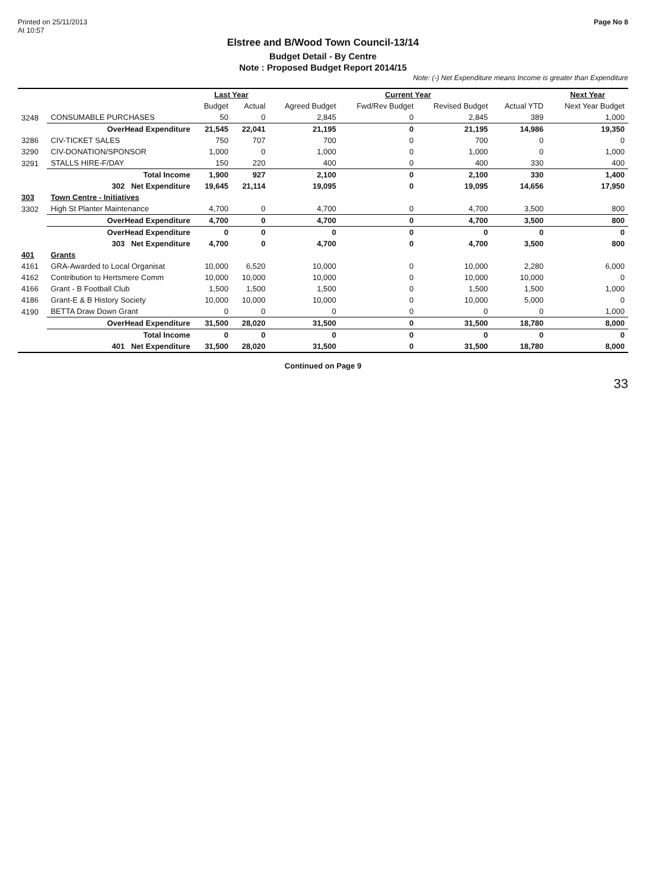Printed on 25/11/2013
At 10:57
Page No 8
Elstree and B/Wood Town Council-13/14
Budget Detail - By Centre
Note : Proposed Budget Report 2014/15
Note: (-) Net Expenditure means Income is greater than Expenditure
| | | Last Year | | Current Year | | | | Next Year |
| --- | --- | --- | --- | --- | --- | --- | --- | --- |
| | | Budget | Actual | Agreed Budget | Fwd/Rev Budget | Revised Budget | Actual YTD | Next Year Budget |
| 3248 | CONSUMABLE PURCHASES | 50 | 0 | 2,845 | 0 | 2,845 | 389 | 1,000 |
| | OverHead Expenditure | 21,545 | 22,041 | 21,195 | 0 | 21,195 | 14,986 | 19,350 |
| 3286 | CIV-TICKET SALES | 750 | 707 | 700 | 0 | 700 | 0 | 0 |
| 3290 | CIV-DONATION/SPONSOR | 1,000 | 0 | 1,000 | 0 | 1,000 | 0 | 1,000 |
| 3291 | STALLS HIRE-F/DAY | 150 | 220 | 400 | 0 | 400 | 330 | 400 |
| | Total Income | 1,900 | 927 | 2,100 | 0 | 2,100 | 330 | 1,400 |
| | 302 Net Expenditure | 19,645 | 21,114 | 19,095 | 0 | 19,095 | 14,656 | 17,950 |
| 303 | Town Centre - Initiatives | | | | | | | |
| 3302 | High St Planter Maintenance | 4,700 | 0 | 4,700 | 0 | 4,700 | 3,500 | 800 |
| | OverHead Expenditure | 4,700 | 0 | 4,700 | 0 | 4,700 | 3,500 | 800 |
| | OverHead Expenditure | 0 | 0 | 0 | 0 | 0 | 0 | 0 |
| | 303 Net Expenditure | 4,700 | 0 | 4,700 | 0 | 4,700 | 3,500 | 800 |
| 401 | Grants | | | | | | | |
| 4161 | GRA-Awarded to Local Organisat | 10,000 | 6,520 | 10,000 | 0 | 10,000 | 2,280 | 6,000 |
| 4162 | Contribution to Hertsmere Comm | 10,000 | 10,000 | 10,000 | 0 | 10,000 | 10,000 | 0 |
| 4166 | Grant - B Football Club | 1,500 | 1,500 | 1,500 | 0 | 1,500 | 1,500 | 1,000 |
| 4186 | Grant-E & B History Society | 10,000 | 10,000 | 10,000 | 0 | 10,000 | 5,000 | 0 |
| 4190 | BETTA Draw Down Grant | 0 | 0 | 0 | 0 | 0 | 0 | 1,000 |
| | OverHead Expenditure | 31,500 | 28,020 | 31,500 | 0 | 31,500 | 18,780 | 8,000 |
| | Total Income | 0 | 0 | 0 | 0 | 0 | 0 | 0 |
| | 401 Net Expenditure | 31,500 | 28,020 | 31,500 | 0 | 31,500 | 18,780 | 8,000 |
Continued on Page 9
33